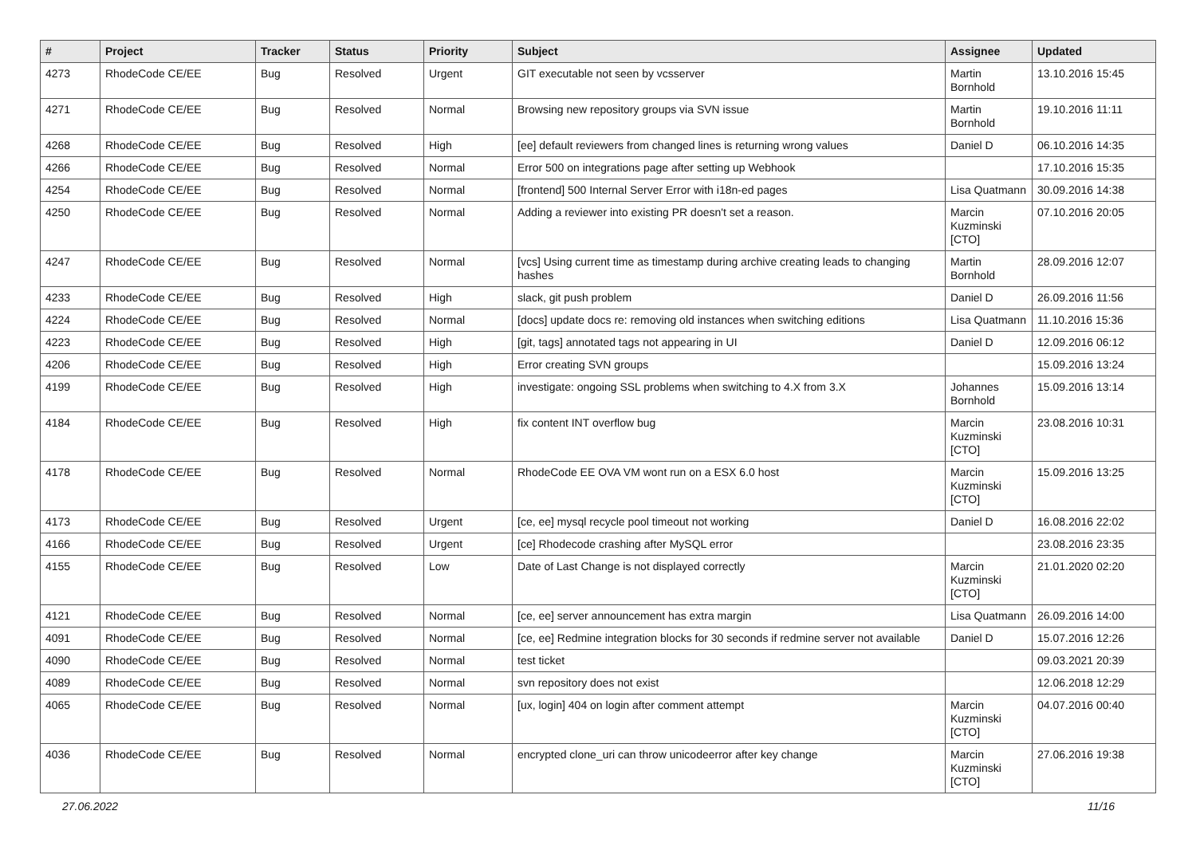| # | Project | Tracker | Status | Priority | Subject | Assignee | Updated |
| --- | --- | --- | --- | --- | --- | --- | --- |
| 4273 | RhodeCode CE/EE | Bug | Resolved | Urgent | GIT executable not seen by vcsserver | Martin Bornhold | 13.10.2016 15:45 |
| 4271 | RhodeCode CE/EE | Bug | Resolved | Normal | Browsing new repository groups via SVN issue | Martin Bornhold | 19.10.2016 11:11 |
| 4268 | RhodeCode CE/EE | Bug | Resolved | High | [ee] default reviewers from changed lines is returning wrong values | Daniel D | 06.10.2016 14:35 |
| 4266 | RhodeCode CE/EE | Bug | Resolved | Normal | Error 500 on integrations page after setting up Webhook | | 17.10.2016 15:35 |
| 4254 | RhodeCode CE/EE | Bug | Resolved | Normal | [frontend] 500 Internal Server Error with i18n-ed pages | Lisa Quatmann | 30.09.2016 14:38 |
| 4250 | RhodeCode CE/EE | Bug | Resolved | Normal | Adding a reviewer into existing PR doesn't set a reason. | Marcin Kuzminski [CTO] | 07.10.2016 20:05 |
| 4247 | RhodeCode CE/EE | Bug | Resolved | Normal | [vcs] Using current time as timestamp during archive creating leads to changing hashes | Martin Bornhold | 28.09.2016 12:07 |
| 4233 | RhodeCode CE/EE | Bug | Resolved | High | slack, git push problem | Daniel D | 26.09.2016 11:56 |
| 4224 | RhodeCode CE/EE | Bug | Resolved | Normal | [docs] update docs re: removing old instances when switching editions | Lisa Quatmann | 11.10.2016 15:36 |
| 4223 | RhodeCode CE/EE | Bug | Resolved | High | [git, tags] annotated tags not appearing in UI | Daniel D | 12.09.2016 06:12 |
| 4206 | RhodeCode CE/EE | Bug | Resolved | High | Error creating SVN groups | | 15.09.2016 13:24 |
| 4199 | RhodeCode CE/EE | Bug | Resolved | High | investigate: ongoing SSL problems when switching to 4.X from 3.X | Johannes Bornhold | 15.09.2016 13:14 |
| 4184 | RhodeCode CE/EE | Bug | Resolved | High | fix content INT overflow bug | Marcin Kuzminski [CTO] | 23.08.2016 10:31 |
| 4178 | RhodeCode CE/EE | Bug | Resolved | Normal | RhodeCode EE OVA VM wont run on a ESX 6.0 host | Marcin Kuzminski [CTO] | 15.09.2016 13:25 |
| 4173 | RhodeCode CE/EE | Bug | Resolved | Urgent | [ce, ee] mysql recycle pool timeout not working | Daniel D | 16.08.2016 22:02 |
| 4166 | RhodeCode CE/EE | Bug | Resolved | Urgent | [ce] Rhodecode crashing after MySQL error | | 23.08.2016 23:35 |
| 4155 | RhodeCode CE/EE | Bug | Resolved | Low | Date of Last Change is not displayed correctly | Marcin Kuzminski [CTO] | 21.01.2020 02:20 |
| 4121 | RhodeCode CE/EE | Bug | Resolved | Normal | [ce, ee] server announcement has extra margin | Lisa Quatmann | 26.09.2016 14:00 |
| 4091 | RhodeCode CE/EE | Bug | Resolved | Normal | [ce, ee] Redmine integration blocks for 30 seconds if redmine server not available | Daniel D | 15.07.2016 12:26 |
| 4090 | RhodeCode CE/EE | Bug | Resolved | Normal | test ticket | | 09.03.2021 20:39 |
| 4089 | RhodeCode CE/EE | Bug | Resolved | Normal | svn repository does not exist | | 12.06.2018 12:29 |
| 4065 | RhodeCode CE/EE | Bug | Resolved | Normal | [ux, login] 404 on login after comment attempt | Marcin Kuzminski [CTO] | 04.07.2016 00:40 |
| 4036 | RhodeCode CE/EE | Bug | Resolved | Normal | encrypted clone_uri can throw unicodeerror after key change | Marcin Kuzminski [CTO] | 27.06.2016 19:38 |
27.06.2022 11/16